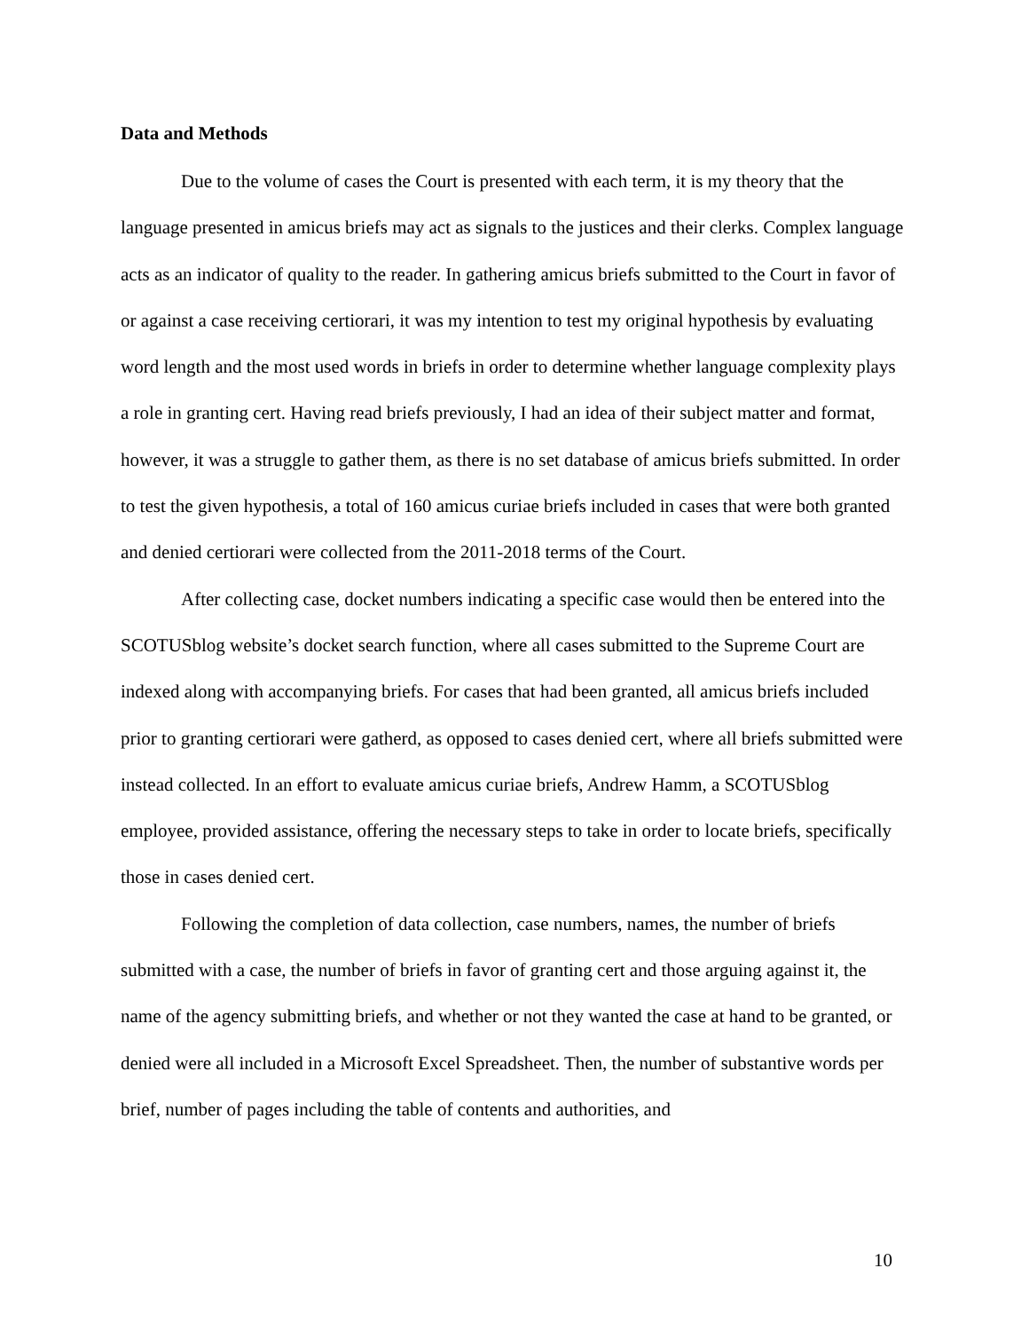Data and Methods
Due to the volume of cases the Court is presented with each term, it is my theory that the language presented in amicus briefs may act as signals to the justices and their clerks. Complex language acts as an indicator of quality to the reader. In gathering amicus briefs submitted to the Court in favor of or against a case receiving certiorari, it was my intention to test my original hypothesis by evaluating word length and the most used words in briefs in order to determine whether language complexity plays a role in granting cert. Having read briefs previously, I had an idea of their subject matter and format, however, it was a struggle to gather them, as there is no set database of amicus briefs submitted. In order to test the given hypothesis, a total of 160 amicus curiae briefs included in cases that were both granted and denied certiorari were collected from the 2011-2018 terms of the Court.
After collecting case, docket numbers indicating a specific case would then be entered into the SCOTUSblog website’s docket search function, where all cases submitted to the Supreme Court are indexed along with accompanying briefs. For cases that had been granted, all amicus briefs included prior to granting certiorari were gatherd, as opposed to cases denied cert, where all briefs submitted were instead collected. In an effort to evaluate amicus curiae briefs, Andrew Hamm, a SCOTUSblog employee, provided assistance, offering the necessary steps to take in order to locate briefs, specifically those in cases denied cert.
Following the completion of data collection, case numbers, names, the number of briefs submitted with a case, the number of briefs in favor of granting cert and those arguing against it, the name of the agency submitting briefs, and whether or not they wanted the case at hand to be granted, or denied were all included in a Microsoft Excel Spreadsheet. Then, the number of substantive words per brief, number of pages including the table of contents and authorities, and
10